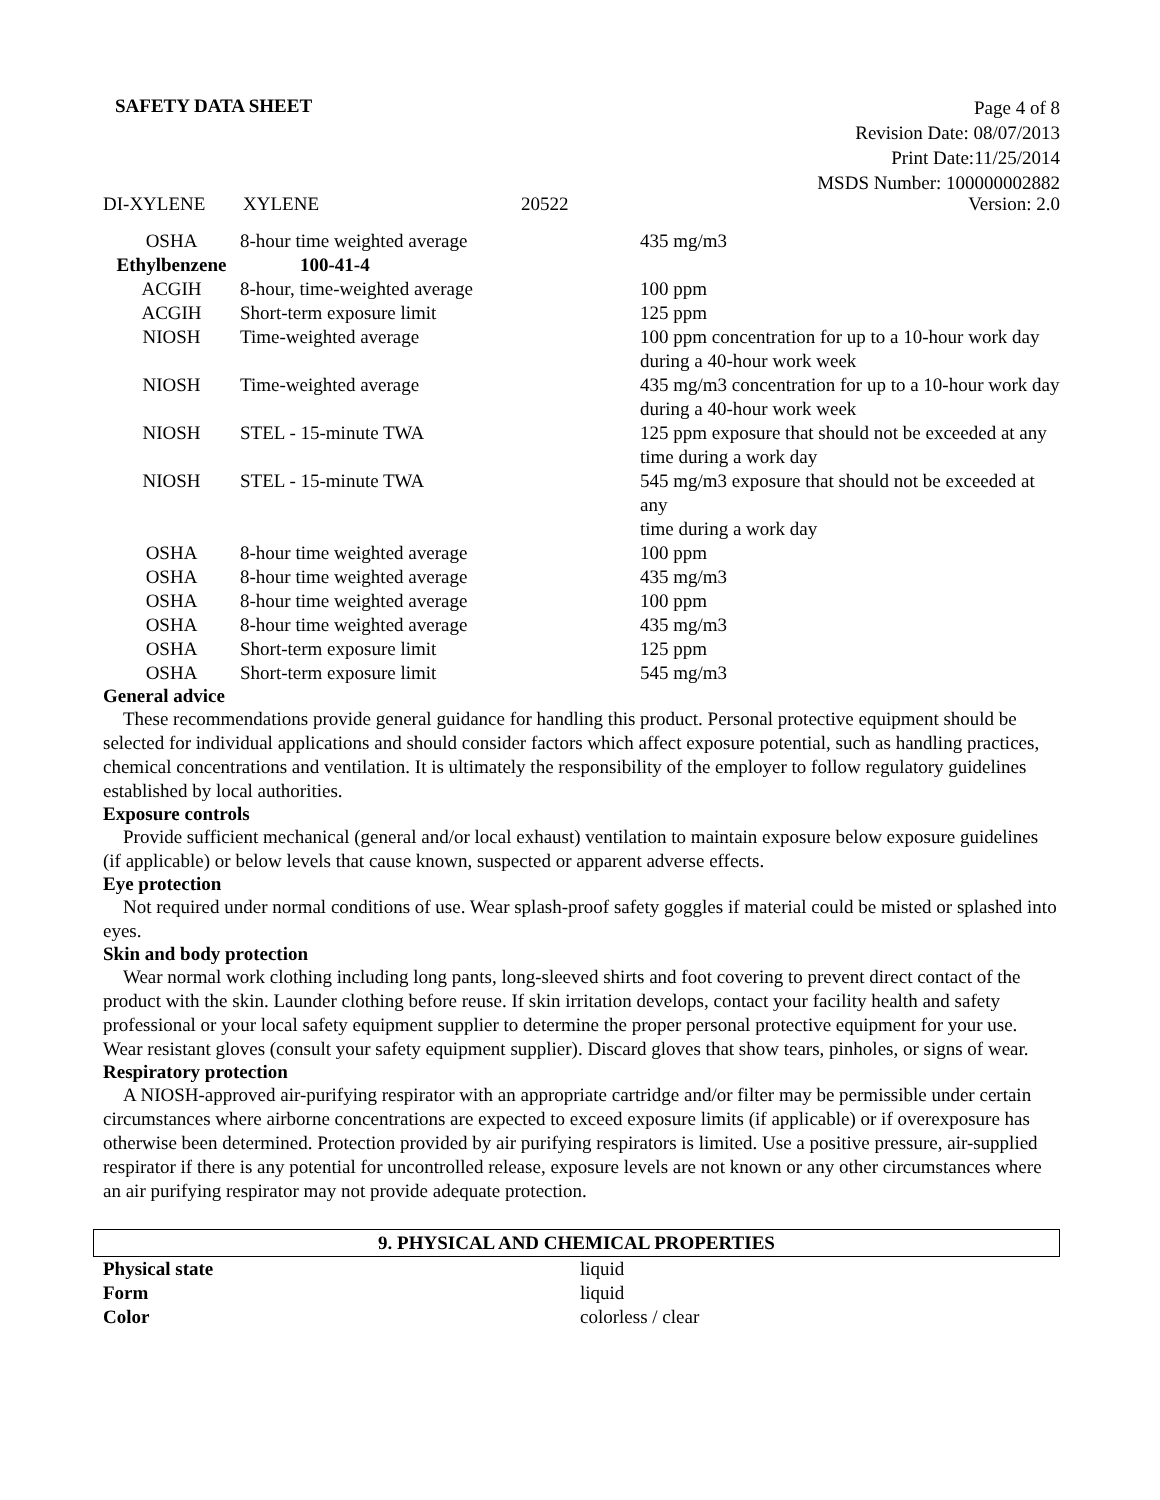SAFETY DATA SHEET
Page 4 of 8
Revision Date: 08/07/2013
Print Date:11/25/2014
MSDS Number: 100000002882
DI-XYLENE XYLENE 20522 Version: 2.0
| OSHA | 8-hour time weighted average | 435 mg/m3 |
| Ethylbenzene | 100-41-4 | |
| ACGIH | 8-hour, time-weighted average | 100 ppm |
| ACGIH | Short-term exposure limit | 125 ppm |
| NIOSH | Time-weighted average | 100 ppm concentration for up to a 10-hour work day during a 40-hour work week |
| NIOSH | Time-weighted average | 435 mg/m3 concentration for up to a 10-hour work day during a 40-hour work week |
| NIOSH | STEL - 15-minute TWA | 125 ppm exposure that should not be exceeded at any time during a work day |
| NIOSH | STEL - 15-minute TWA | 545 mg/m3 exposure that should not be exceeded at any time during a work day |
| OSHA | 8-hour time weighted average | 100 ppm |
| OSHA | 8-hour time weighted average | 435 mg/m3 |
| OSHA | 8-hour time weighted average | 100 ppm |
| OSHA | 8-hour time weighted average | 435 mg/m3 |
| OSHA | Short-term exposure limit | 125 ppm |
| OSHA | Short-term exposure limit | 545 mg/m3 |
General advice
These recommendations provide general guidance for handling this product. Personal protective equipment should be selected for individual applications and should consider factors which affect exposure potential, such as handling practices, chemical concentrations and ventilation. It is ultimately the responsibility of the employer to follow regulatory guidelines established by local authorities.
Exposure controls
Provide sufficient mechanical (general and/or local exhaust) ventilation to maintain exposure below exposure guidelines (if applicable) or below levels that cause known, suspected or apparent adverse effects.
Eye protection
Not required under normal conditions of use. Wear splash-proof safety goggles if material could be misted or splashed into eyes.
Skin and body protection
Wear normal work clothing including long pants, long-sleeved shirts and foot covering to prevent direct contact of the product with the skin. Launder clothing before reuse. If skin irritation develops, contact your facility health and safety professional or your local safety equipment supplier to determine the proper personal protective equipment for your use. Wear resistant gloves (consult your safety equipment supplier). Discard gloves that show tears, pinholes, or signs of wear.
Respiratory protection
A NIOSH-approved air-purifying respirator with an appropriate cartridge and/or filter may be permissible under certain circumstances where airborne concentrations are expected to exceed exposure limits (if applicable) or if overexposure has otherwise been determined. Protection provided by air purifying respirators is limited. Use a positive pressure, air-supplied respirator if there is any potential for uncontrolled release, exposure levels are not known or any other circumstances where an air purifying respirator may not provide adequate protection.
9. PHYSICAL AND CHEMICAL PROPERTIES
| Physical state | liquid |
| Form | liquid |
| Color | colorless / clear |